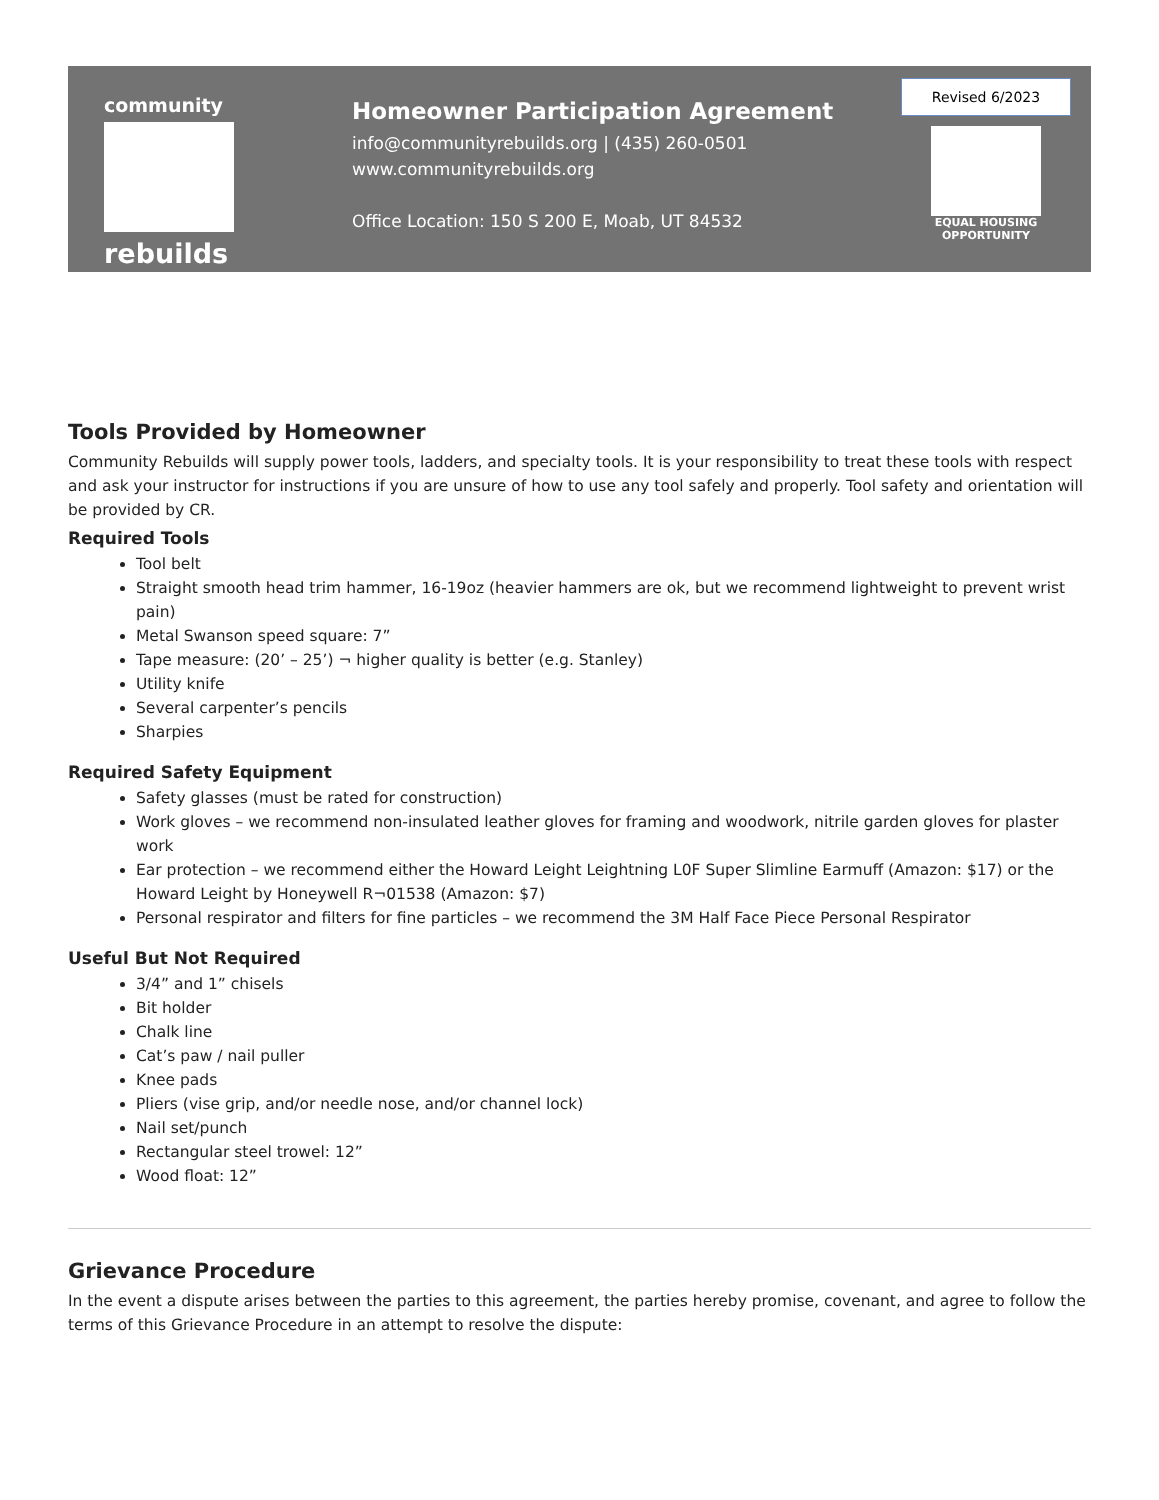community
rebuilds
Homeowner Participation Agreement
info@communityrebuilds.org | (435) 260-0501
www.communityrebuilds.org
Office Location: 150 S 200 E, Moab, UT 84532
Revised 6/2023
EQUAL HOUSING
OPPORTUNITY
Tools Provided by Homeowner
Community Rebuilds will supply power tools, ladders, and specialty tools. It is your responsibility to treat these tools with respect and ask your instructor for instructions if you are unsure of how to use any tool safely and properly. Tool safety and orientation will be provided by CR.
Required Tools
Tool belt
Straight smooth head trim hammer, 16-19oz (heavier hammers are ok, but we recommend lightweight to prevent wrist pain)
Metal Swanson speed square: 7”
Tape measure: (20’ – 25’) ¬ higher quality is better (e.g. Stanley)
Utility knife
Several carpenter’s pencils
Sharpies
Required Safety Equipment
Safety glasses (must be rated for construction)
Work gloves – we recommend non-insulated leather gloves for framing and woodwork, nitrile garden gloves for plaster work
Ear protection – we recommend either the Howard Leight Leightning L0F Super Slimline Earmuff (Amazon: $17) or the Howard Leight by Honeywell R¬01538 (Amazon: $7)
Personal respirator and filters for fine particles – we recommend the 3M Half Face Piece Personal Respirator
Useful But Not Required
3/4” and 1” chisels
Bit holder
Chalk line
Cat’s paw / nail puller
Knee pads
Pliers (vise grip, and/or needle nose, and/or channel lock)
Nail set/punch
Rectangular steel trowel: 12”
Wood float: 12”
Grievance Procedure
In the event a dispute arises between the parties to this agreement, the parties hereby promise, covenant, and agree to follow the terms of this Grievance Procedure in an attempt to resolve the dispute: